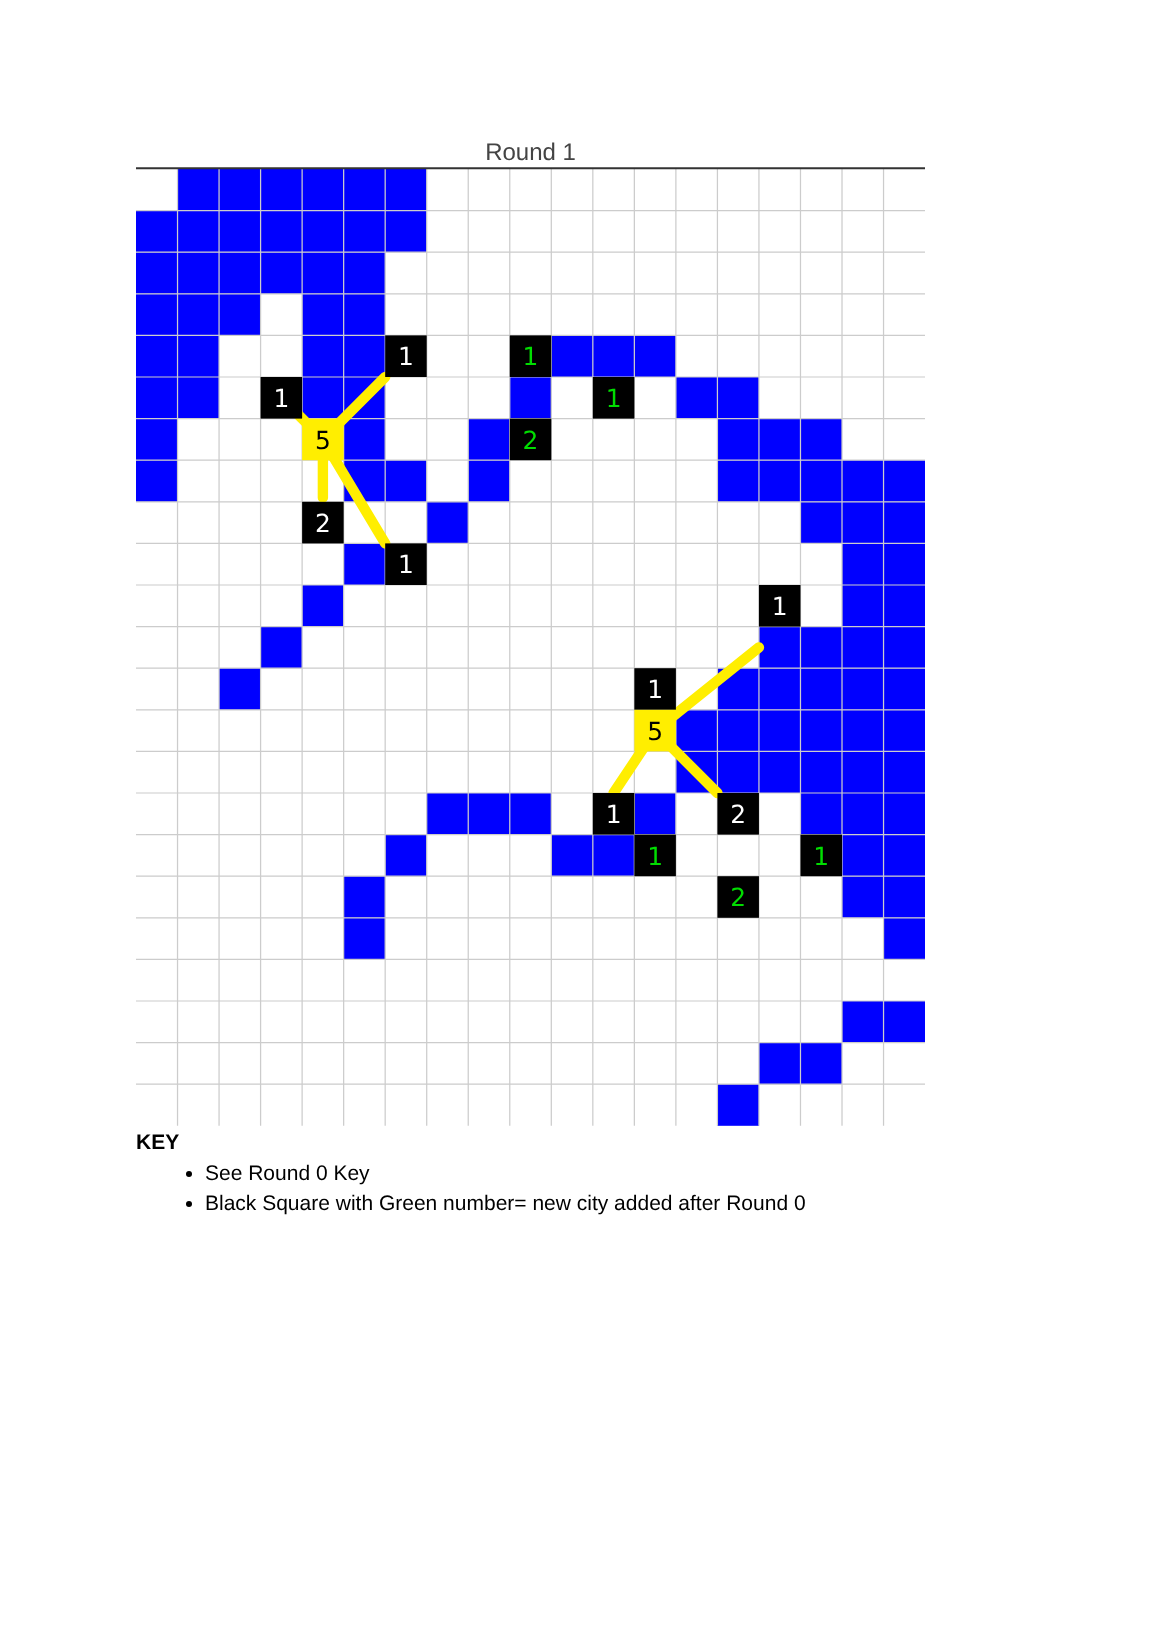Round 1
1
1
1
1
5
2
2
1
1
1
5
1
2
1
1
2
KEY
See Round 0 Key
Black Square with Green number= new city added after Round 0